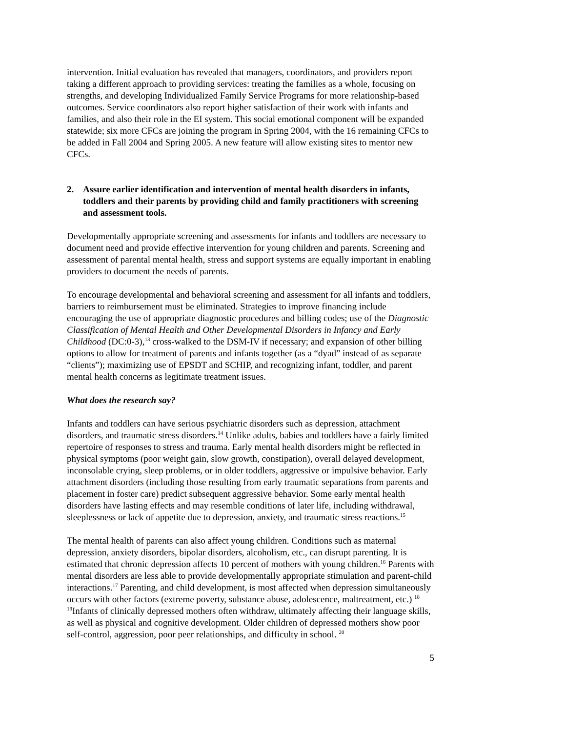intervention. Initial evaluation has revealed that managers, coordinators, and providers report taking a different approach to providing services: treating the families as a whole, focusing on strengths, and developing Individualized Family Service Programs for more relationship-based outcomes. Service coordinators also report higher satisfaction of their work with infants and families, and also their role in the EI system. This social emotional component will be expanded statewide; six more CFCs are joining the program in Spring 2004, with the 16 remaining CFCs to be added in Fall 2004 and Spring 2005. A new feature will allow existing sites to mentor new CFCs.
2. Assure earlier identification and intervention of mental health disorders in infants, toddlers and their parents by providing child and family practitioners with screening and assessment tools.
Developmentally appropriate screening and assessments for infants and toddlers are necessary to document need and provide effective intervention for young children and parents. Screening and assessment of parental mental health, stress and support systems are equally important in enabling providers to document the needs of parents.
To encourage developmental and behavioral screening and assessment for all infants and toddlers, barriers to reimbursement must be eliminated. Strategies to improve financing include encouraging the use of appropriate diagnostic procedures and billing codes; use of the Diagnostic Classification of Mental Health and Other Developmental Disorders in Infancy and Early Childhood (DC:0-3),<sup>13</sup> cross-walked to the DSM-IV if necessary; and expansion of other billing options to allow for treatment of parents and infants together (as a “dyad” instead of as separate “clients”); maximizing use of EPSDT and SCHIP, and recognizing infant, toddler, and parent mental health concerns as legitimate treatment issues.
What does the research say?
Infants and toddlers can have serious psychiatric disorders such as depression, attachment disorders, and traumatic stress disorders.<sup>14</sup> Unlike adults, babies and toddlers have a fairly limited repertoire of responses to stress and trauma. Early mental health disorders might be reflected in physical symptoms (poor weight gain, slow growth, constipation), overall delayed development, inconsolable crying, sleep problems, or in older toddlers, aggressive or impulsive behavior. Early attachment disorders (including those resulting from early traumatic separations from parents and placement in foster care) predict subsequent aggressive behavior. Some early mental health disorders have lasting effects and may resemble conditions of later life, including withdrawal, sleeplessness or lack of appetite due to depression, anxiety, and traumatic stress reactions.<sup>15</sup>
The mental health of parents can also affect young children. Conditions such as maternal depression, anxiety disorders, bipolar disorders, alcoholism, etc., can disrupt parenting. It is estimated that chronic depression affects 10 percent of mothers with young children.<sup>16</sup> Parents with mental disorders are less able to provide developmentally appropriate stimulation and parent-child interactions.<sup>17</sup> Parenting, and child development, is most affected when depression simultaneously occurs with other factors (extreme poverty, substance abuse, adolescence, maltreatment, etc.) <sup>18 19</sup>Infants of clinically depressed mothers often withdraw, ultimately affecting their language skills, as well as physical and cognitive development. Older children of depressed mothers show poor self-control, aggression, poor peer relationships, and difficulty in school. <sup>20</sup>
5